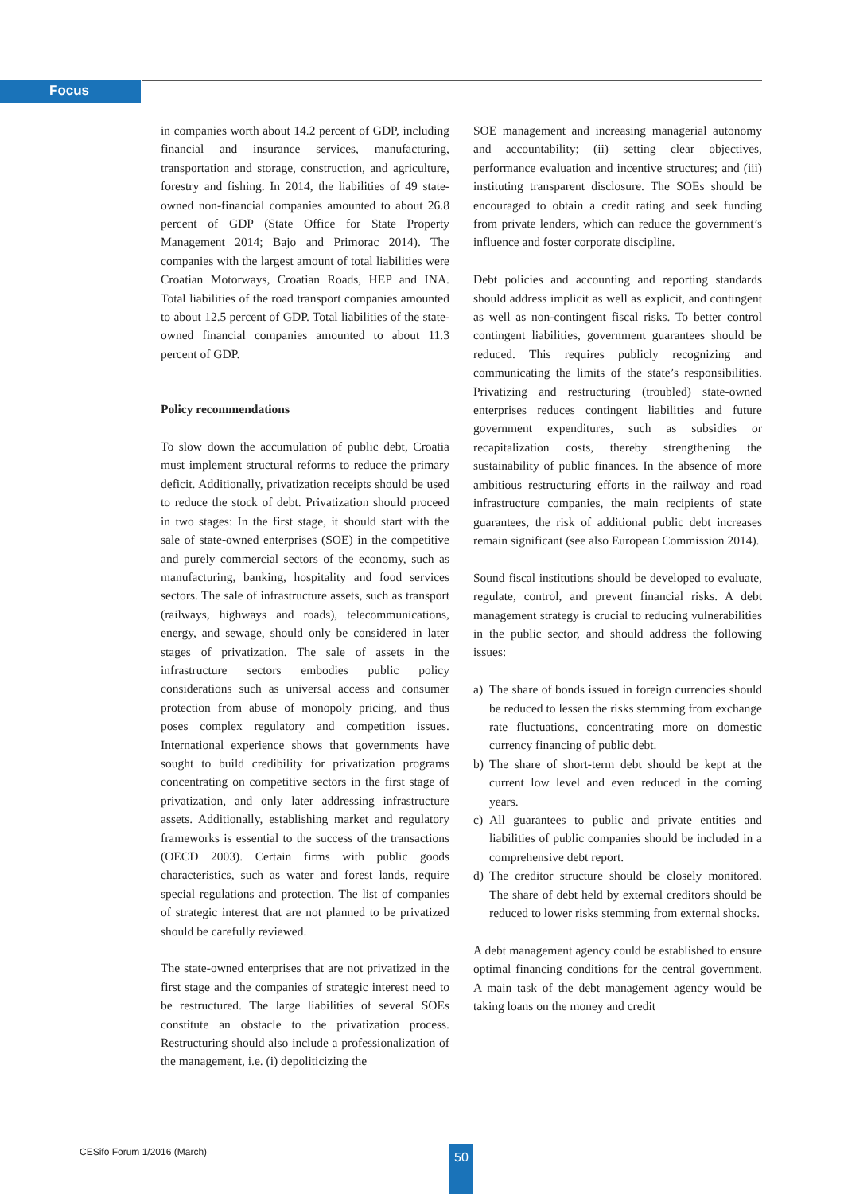Focus
in companies worth about 14.2 percent of GDP, including financial and insurance services, manufacturing, transportation and storage, construction, and agriculture, forestry and fishing. In 2014, the liabilities of 49 state-owned non-financial companies amounted to about 26.8 percent of GDP (State Office for State Property Management 2014; Bajo and Primorac 2014). The companies with the largest amount of total liabilities were Croatian Motorways, Croatian Roads, HEP and INA. Total liabilities of the road transport companies amounted to about 12.5 percent of GDP. Total liabilities of the state-owned financial companies amounted to about 11.3 percent of GDP.
Policy recommendations
To slow down the accumulation of public debt, Croatia must implement structural reforms to reduce the primary deficit. Additionally, privatization receipts should be used to reduce the stock of debt. Privatization should proceed in two stages: In the first stage, it should start with the sale of state-owned enterprises (SOE) in the competitive and purely commercial sectors of the economy, such as manufacturing, banking, hospitality and food services sectors. The sale of infrastructure assets, such as transport (railways, highways and roads), telecommunications, energy, and sewage, should only be considered in later stages of privatization. The sale of assets in the infrastructure sectors embodies public policy considerations such as universal access and consumer protection from abuse of monopoly pricing, and thus poses complex regulatory and competition issues. International experience shows that governments have sought to build credibility for privatization programs concentrating on competitive sectors in the first stage of privatization, and only later addressing infrastructure assets. Additionally, establishing market and regulatory frameworks is essential to the success of the transactions (OECD 2003). Certain firms with public goods characteristics, such as water and forest lands, require special regulations and protection. The list of companies of strategic interest that are not planned to be privatized should be carefully reviewed.
The state-owned enterprises that are not privatized in the first stage and the companies of strategic interest need to be restructured. The large liabilities of several SOEs constitute an obstacle to the privatization process. Restructuring should also include a professionalization of the management, i.e. (i) depoliticizing the
SOE management and increasing managerial autonomy and accountability; (ii) setting clear objectives, performance evaluation and incentive structures; and (iii) instituting transparent disclosure. The SOEs should be encouraged to obtain a credit rating and seek funding from private lenders, which can reduce the government’s influence and foster corporate discipline.
Debt policies and accounting and reporting standards should address implicit as well as explicit, and contingent as well as non-contingent fiscal risks. To better control contingent liabilities, government guarantees should be reduced. This requires publicly recognizing and communicating the limits of the state’s responsibilities. Privatizing and restructuring (troubled) state-owned enterprises reduces contingent liabilities and future government expenditures, such as subsidies or recapitalization costs, thereby strengthening the sustainability of public finances. In the absence of more ambitious restructuring efforts in the railway and road infrastructure companies, the main recipients of state guarantees, the risk of additional public debt increases remain significant (see also European Commission 2014).
Sound fiscal institutions should be developed to evaluate, regulate, control, and prevent financial risks. A debt management strategy is crucial to reducing vulnerabilities in the public sector, and should address the following issues:
a) The share of bonds issued in foreign currencies should be reduced to lessen the risks stemming from exchange rate fluctuations, concentrating more on domestic currency financing of public debt.
b) The share of short-term debt should be kept at the current low level and even reduced in the coming years.
c) All guarantees to public and private entities and liabilities of public companies should be included in a comprehensive debt report.
d) The creditor structure should be closely monitored. The share of debt held by external creditors should be reduced to lower risks stemming from external shocks.
A debt management agency could be established to ensure optimal financing conditions for the central government. A main task of the debt management agency would be taking loans on the money and credit
CESifo Forum 1/2016 (March) 50